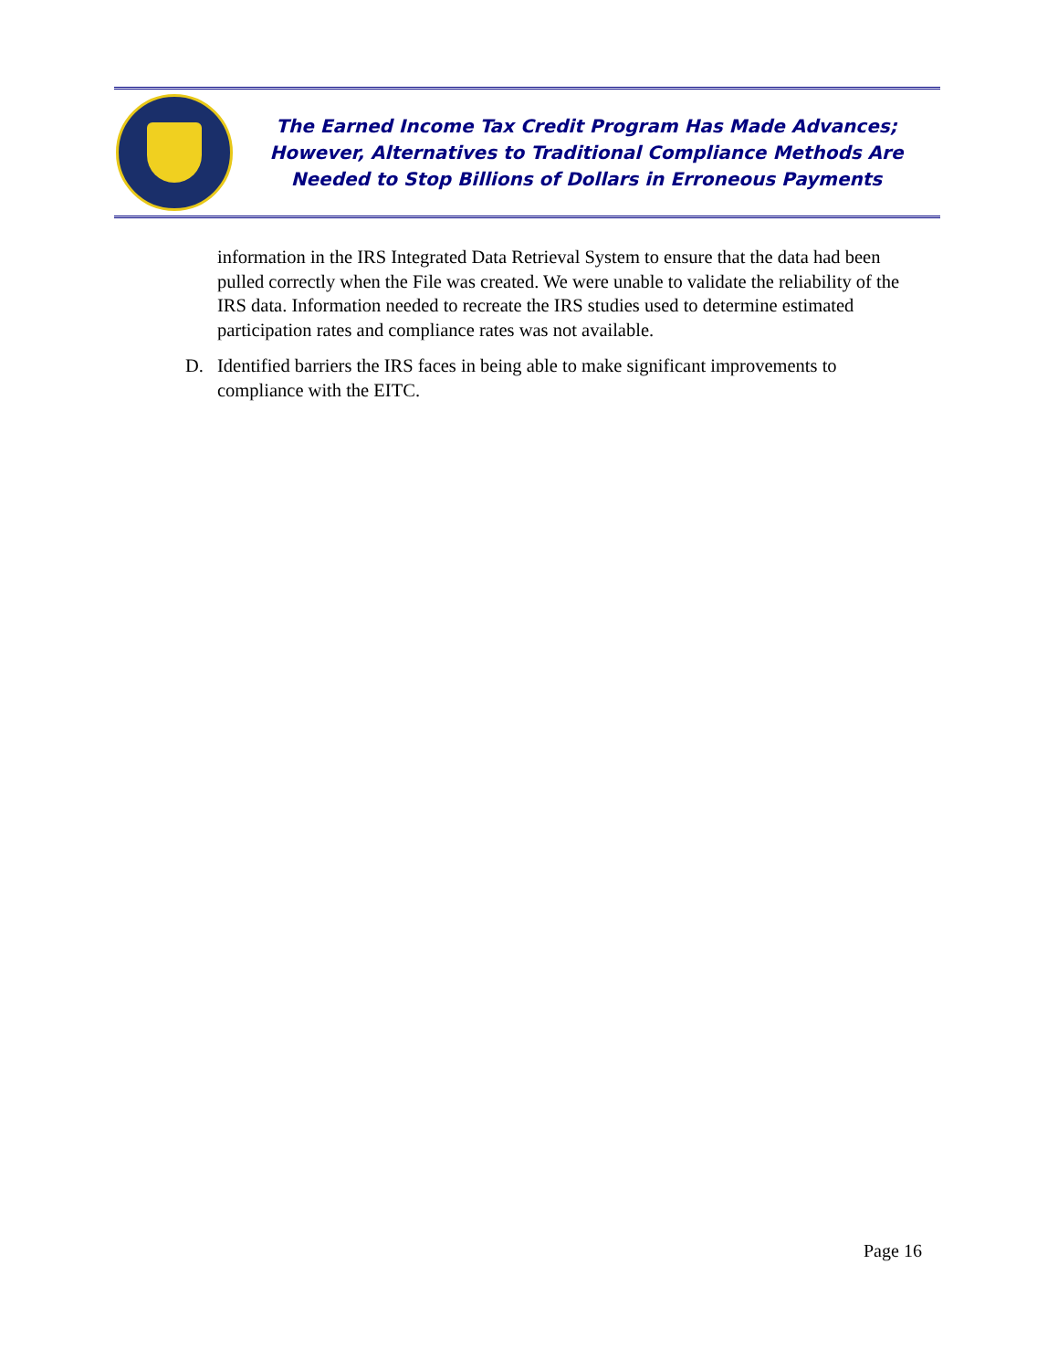The Earned Income Tax Credit Program Has Made Advances;
However, Alternatives to Traditional Compliance Methods Are
Needed to Stop Billions of Dollars in Erroneous Payments
information in the IRS Integrated Data Retrieval System to ensure that the data had been pulled correctly when the File was created. We were unable to validate the reliability of the IRS data. Information needed to recreate the IRS studies used to determine estimated participation rates and compliance rates was not available.
D. Identified barriers the IRS faces in being able to make significant improvements to compliance with the EITC.
Page 16